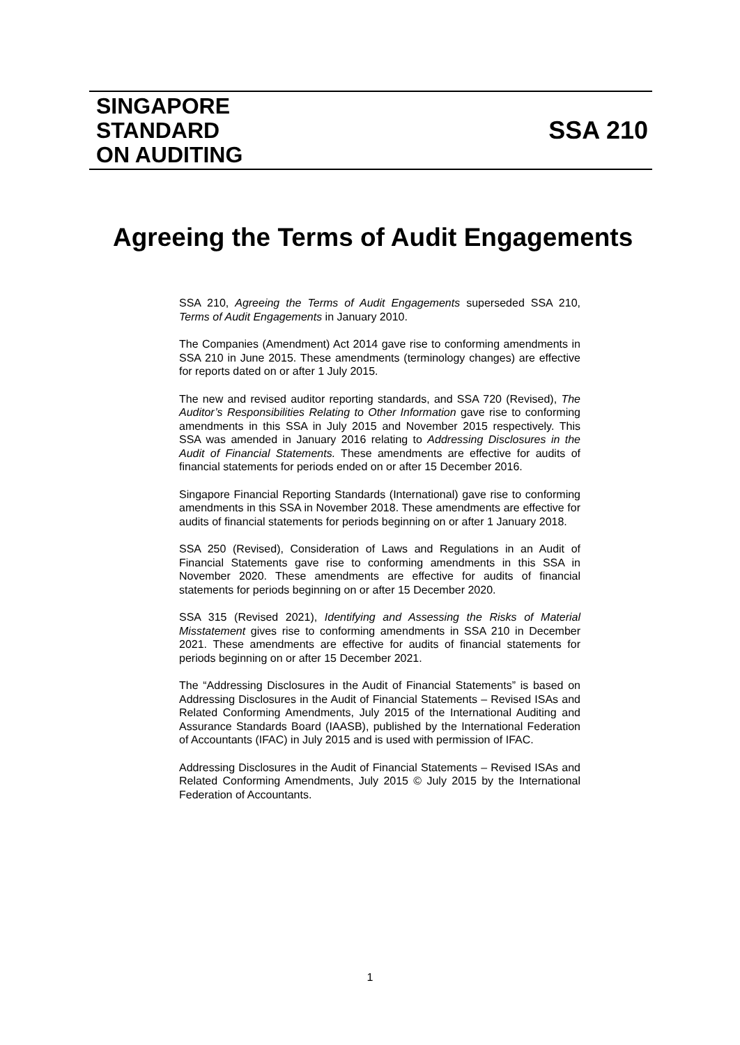SINGAPORE
STANDARD
ON AUDITING
SSA 210
Agreeing the Terms of Audit Engagements
SSA 210, Agreeing the Terms of Audit Engagements superseded SSA 210, Terms of Audit Engagements in January 2010.
The Companies (Amendment) Act 2014 gave rise to conforming amendments in SSA 210 in June 2015. These amendments (terminology changes) are effective for reports dated on or after 1 July 2015.
The new and revised auditor reporting standards, and SSA 720 (Revised), The Auditor’s Responsibilities Relating to Other Information gave rise to conforming amendments in this SSA in July 2015 and November 2015 respectively. This SSA was amended in January 2016 relating to Addressing Disclosures in the Audit of Financial Statements. These amendments are effective for audits of financial statements for periods ended on or after 15 December 2016.
Singapore Financial Reporting Standards (International) gave rise to conforming amendments in this SSA in November 2018. These amendments are effective for audits of financial statements for periods beginning on or after 1 January 2018.
SSA 250 (Revised), Consideration of Laws and Regulations in an Audit of Financial Statements gave rise to conforming amendments in this SSA in November 2020. These amendments are effective for audits of financial statements for periods beginning on or after 15 December 2020.
SSA 315 (Revised 2021), Identifying and Assessing the Risks of Material Misstatement gives rise to conforming amendments in SSA 210 in December 2021. These amendments are effective for audits of financial statements for periods beginning on or after 15 December 2021.
The “Addressing Disclosures in the Audit of Financial Statements” is based on Addressing Disclosures in the Audit of Financial Statements – Revised ISAs and Related Conforming Amendments, July 2015 of the International Auditing and Assurance Standards Board (IAASB), published by the International Federation of Accountants (IFAC) in July 2015 and is used with permission of IFAC.
Addressing Disclosures in the Audit of Financial Statements – Revised ISAs and Related Conforming Amendments, July 2015 © July 2015 by the International Federation of Accountants.
1